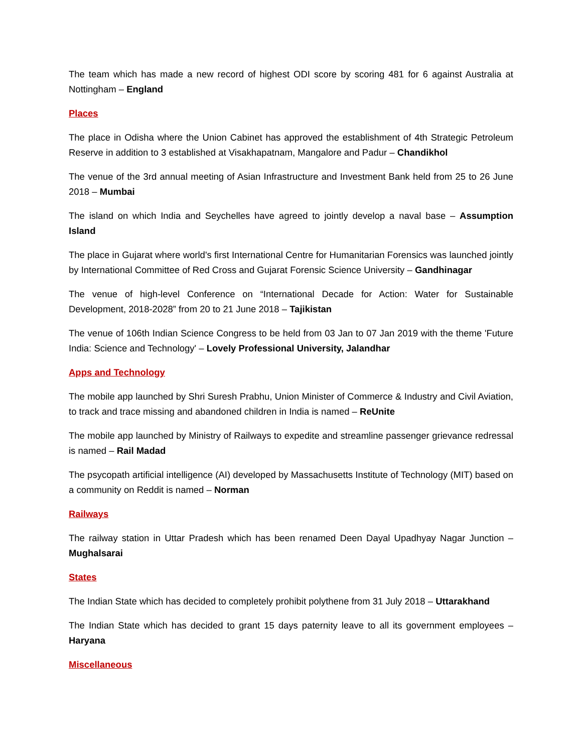The team which has made a new record of highest ODI score by scoring 481 for 6 against Australia at Nottingham – England
Places
The place in Odisha where the Union Cabinet has approved the establishment of 4th Strategic Petroleum Reserve in addition to 3 established at Visakhapatnam, Mangalore and Padur – Chandikhol
The venue of the 3rd annual meeting of Asian Infrastructure and Investment Bank held from 25 to 26 June 2018 – Mumbai
The island on which India and Seychelles have agreed to jointly develop a naval base – Assumption Island
The place in Gujarat where world's first International Centre for Humanitarian Forensics was launched jointly by International Committee of Red Cross and Gujarat Forensic Science University – Gandhinagar
The venue of high-level Conference on “International Decade for Action: Water for Sustainable Development, 2018-2028” from 20 to 21 June 2018 – Tajikistan
The venue of 106th Indian Science Congress to be held from 03 Jan to 07 Jan 2019 with the theme 'Future India: Science and Technology' – Lovely Professional University, Jalandhar
Apps and Technology
The mobile app launched by Shri Suresh Prabhu, Union Minister of Commerce & Industry and Civil Aviation, to track and trace missing and abandoned children in India is named – ReUnite
The mobile app launched by Ministry of Railways to expedite and streamline passenger grievance redressal is named – Rail Madad
The psycopath artificial intelligence (AI) developed by Massachusetts Institute of Technology (MIT) based on a community on Reddit is named – Norman
Railways
The railway station in Uttar Pradesh which has been renamed Deen Dayal Upadhyay Nagar Junction – Mughalsarai
States
The Indian State which has decided to completely prohibit polythene from 31 July 2018 – Uttarakhand
The Indian State which has decided to grant 15 days paternity leave to all its government employees – Haryana
Miscellaneous